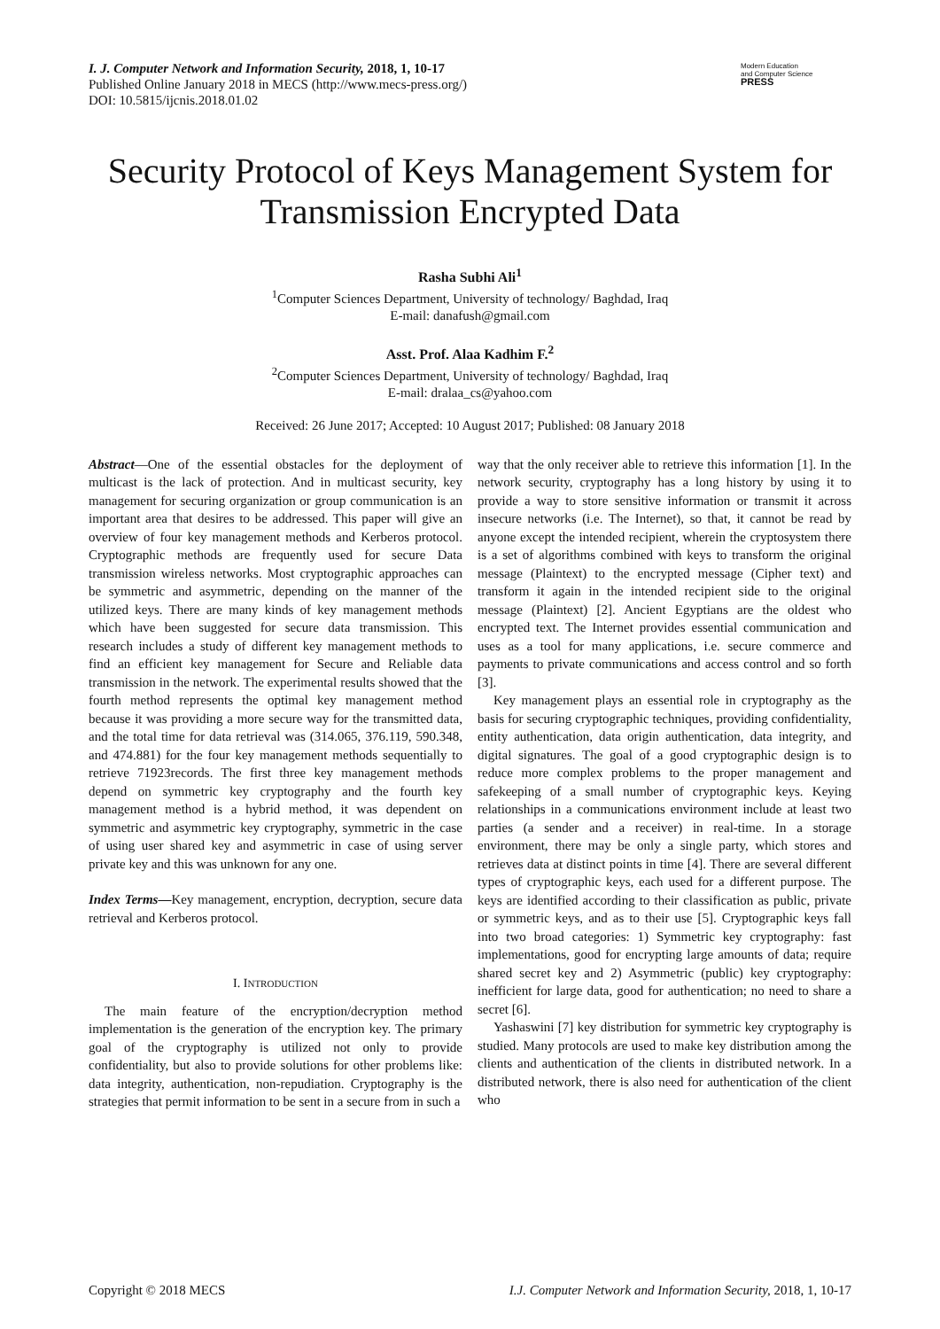I. J. Computer Network and Information Security, 2018, 1, 10-17
Published Online January 2018 in MECS (http://www.mecs-press.org/)
DOI: 10.5815/ijcnis.2018.01.02
Modern Education
and Computer Science
PRESS
Security Protocol of Keys Management System for Transmission Encrypted Data
Rasha Subhi Ali<sup>1</sup>
<sup>1</sup> Computer Sciences Department, University of technology/ Baghdad, Iraq
E-mail: danafush@gmail.com
Asst. Prof. Alaa Kadhim F.<sup>2</sup>
<sup>2</sup> Computer Sciences Department, University of technology/ Baghdad, Iraq
E-mail: dralaa_cs@yahoo.com
Received: 26 June 2017; Accepted: 10 August 2017; Published: 08 January 2018
Abstract—One of the essential obstacles for the deployment of multicast is the lack of protection. And in multicast security, key management for securing organization or group communication is an important area that desires to be addressed. This paper will give an overview of four key management methods and Kerberos protocol. Cryptographic methods are frequently used for secure Data transmission wireless networks. Most cryptographic approaches can be symmetric and asymmetric, depending on the manner of the utilized keys. There are many kinds of key management methods which have been suggested for secure data transmission. This research includes a study of different key management methods to find an efficient key management for Secure and Reliable data transmission in the network. The experimental results showed that the fourth method represents the optimal key management method because it was providing a more secure way for the transmitted data, and the total time for data retrieval was (314.065, 376.119, 590.348, and 474.881) for the four key management methods sequentially to retrieve 71923records. The first three key management methods depend on symmetric key cryptography and the fourth key management method is a hybrid method, it was dependent on symmetric and asymmetric key cryptography, symmetric in the case of using user shared key and asymmetric in case of using server private key and this was unknown for any one.
Index Terms—Key management, encryption, decryption, secure data retrieval and Kerberos protocol.
I. INTRODUCTION
The main feature of the encryption/decryption method implementation is the generation of the encryption key. The primary goal of the cryptography is utilized not only to provide confidentiality, but also to provide solutions for other problems like: data integrity, authentication, non-repudiation. Cryptography is the strategies that permit information to be sent in a secure from in such a
way that the only receiver able to retrieve this information [1]. In the network security, cryptography has a long history by using it to provide a way to store sensitive information or transmit it across insecure networks (i.e. The Internet), so that, it cannot be read by anyone except the intended recipient, wherein the cryptosystem there is a set of algorithms combined with keys to transform the original message (Plaintext) to the encrypted message (Cipher text) and transform it again in the intended recipient side to the original message (Plaintext) [2]. Ancient Egyptians are the oldest who encrypted text. The Internet provides essential communication and uses as a tool for many applications, i.e. secure commerce and payments to private communications and access control and so forth [3].
Key management plays an essential role in cryptography as the basis for securing cryptographic techniques, providing confidentiality, entity authentication, data origin authentication, data integrity, and digital signatures. The goal of a good cryptographic design is to reduce more complex problems to the proper management and safekeeping of a small number of cryptographic keys. Keying relationships in a communications environment include at least two parties (a sender and a receiver) in real-time. In a storage environment, there may be only a single party, which stores and retrieves data at distinct points in time [4]. There are several different types of cryptographic keys, each used for a different purpose. The keys are identified according to their classification as public, private or symmetric keys, and as to their use [5]. Cryptographic keys fall into two broad categories: 1) Symmetric key cryptography: fast implementations, good for encrypting large amounts of data; require shared secret key and 2) Asymmetric (public) key cryptography: inefficient for large data, good for authentication; no need to share a secret [6].
Yashaswini [7] key distribution for symmetric key cryptography is studied. Many protocols are used to make key distribution among the clients and authentication of the clients in distributed network. In a distributed network, there is also need for authentication of the client who
Copyright © 2018 MECS I.J. Computer Network and Information Security, 2018, 1, 10-17